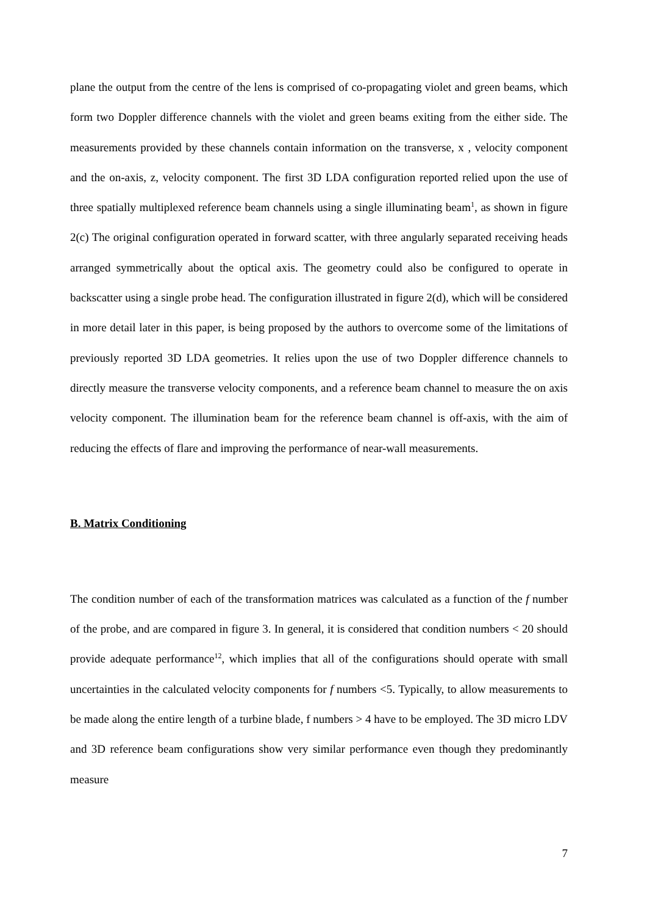plane the output from the centre of the lens is comprised of co-propagating violet and green beams, which form two Doppler difference channels with the violet and green beams exiting from the either side. The measurements provided by these channels contain information on the transverse, x , velocity component and the on-axis, z, velocity component. The first 3D LDA configuration reported relied upon the use of three spatially multiplexed reference beam channels using a single illuminating beam<sup>1</sup>, as shown in figure 2(c) The original configuration operated in forward scatter, with three angularly separated receiving heads arranged symmetrically about the optical axis. The geometry could also be configured to operate in backscatter using a single probe head. The configuration illustrated in figure 2(d), which will be considered in more detail later in this paper, is being proposed by the authors to overcome some of the limitations of previously reported 3D LDA geometries. It relies upon the use of two Doppler difference channels to directly measure the transverse velocity components, and a reference beam channel to measure the on axis velocity component. The illumination beam for the reference beam channel is off-axis, with the aim of reducing the effects of flare and improving the performance of near-wall measurements.
B. Matrix Conditioning
The condition number of each of the transformation matrices was calculated as a function of the f number of the probe, and are compared in figure 3. In general, it is considered that condition numbers < 20 should provide adequate performance<sup>12</sup>, which implies that all of the configurations should operate with small uncertainties in the calculated velocity components for f numbers <5. Typically, to allow measurements to be made along the entire length of a turbine blade, f numbers > 4 have to be employed. The 3D micro LDV and 3D reference beam configurations show very similar performance even though they predominantly measure
7